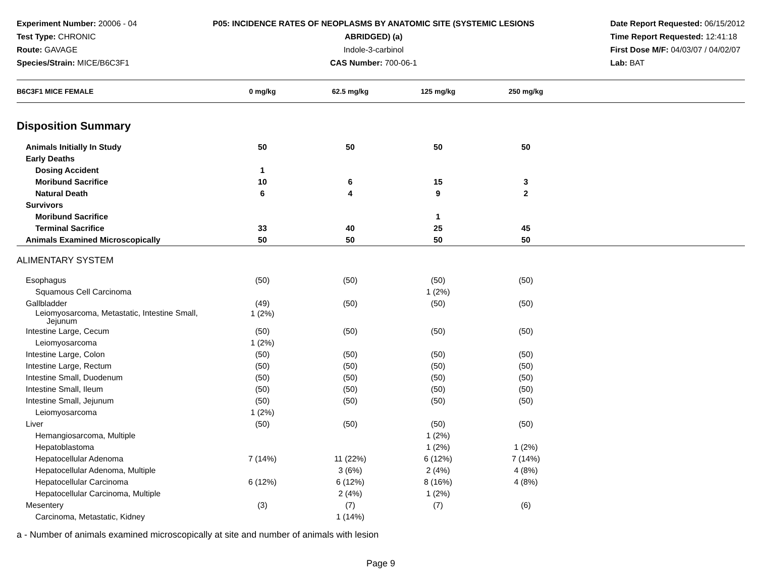Experiment Number: 20006 - 04
Test Type: CHRONIC
Route: GAVAGE
Species/Strain: MICE/B6C3F1
P05: INCIDENCE RATES OF NEOPLASMS BY ANATOMIC SITE (SYSTEMIC LESIONS
ABRIDGED) (a)
Indole-3-carbinol
CAS Number: 700-06-1
Date Report Requested: 06/15/2012
Time Report Requested: 12:41:18
First Dose M/F: 04/03/07 / 04/02/07
Lab: BAT
| B6C3F1 MICE FEMALE | 0 mg/kg | 62.5 mg/kg | 125 mg/kg | 250 mg/kg | |
| --- | --- | --- | --- | --- | --- |
| Disposition Summary | | | | | |
| Animals Initially In Study | 50 | 50 | 50 | 50 | |
| Early Deaths | | | | | |
| Dosing Accident | 1 | | | | |
| Moribund Sacrifice | 10 | 6 | 15 | 3 | |
| Natural Death | 6 | 4 | 9 | 2 | |
| Survivors | | | | | |
| Moribund Sacrifice | | | 1 | | |
| Terminal Sacrifice | 33 | 40 | 25 | 45 | |
| Animals Examined Microscopically | 50 | 50 | 50 | 50 | |
| ALIMENTARY SYSTEM | | | | | |
| Esophagus | (50) | (50) | (50) | (50) | |
| Squamous Cell Carcinoma | | | 1 (2%) | | |
| Gallbladder | (49) | (50) | (50) | (50) | |
| Leiomyosarcoma, Metastatic, Intestine Small, Jejunum | 1 (2%) | | | | |
| Intestine Large, Cecum | (50) | (50) | (50) | (50) | |
| Leiomyosarcoma | 1 (2%) | | | | |
| Intestine Large, Colon | (50) | (50) | (50) | (50) | |
| Intestine Large, Rectum | (50) | (50) | (50) | (50) | |
| Intestine Small, Duodenum | (50) | (50) | (50) | (50) | |
| Intestine Small, Ileum | (50) | (50) | (50) | (50) | |
| Intestine Small, Jejunum | (50) | (50) | (50) | (50) | |
| Leiomyosarcoma | 1 (2%) | | | | |
| Liver | (50) | (50) | (50) | (50) | |
| Hemangiosarcoma, Multiple | | | 1 (2%) | | |
| Hepatoblastoma | | | 1 (2%) | 1 (2%) | |
| Hepatocellular Adenoma | 7 (14%) | 11 (22%) | 6 (12%) | 7 (14%) | |
| Hepatocellular Adenoma, Multiple | | 3 (6%) | 2 (4%) | 4 (8%) | |
| Hepatocellular Carcinoma | 6 (12%) | 6 (12%) | 8 (16%) | 4 (8%) | |
| Hepatocellular Carcinoma, Multiple | | 2 (4%) | 1 (2%) | | |
| Mesentery | (3) | (7) | (7) | (6) | |
| Carcinoma, Metastatic, Kidney | | 1 (14%) | | | |
a - Number of animals examined microscopically at site and number of animals with lesion
Page 9